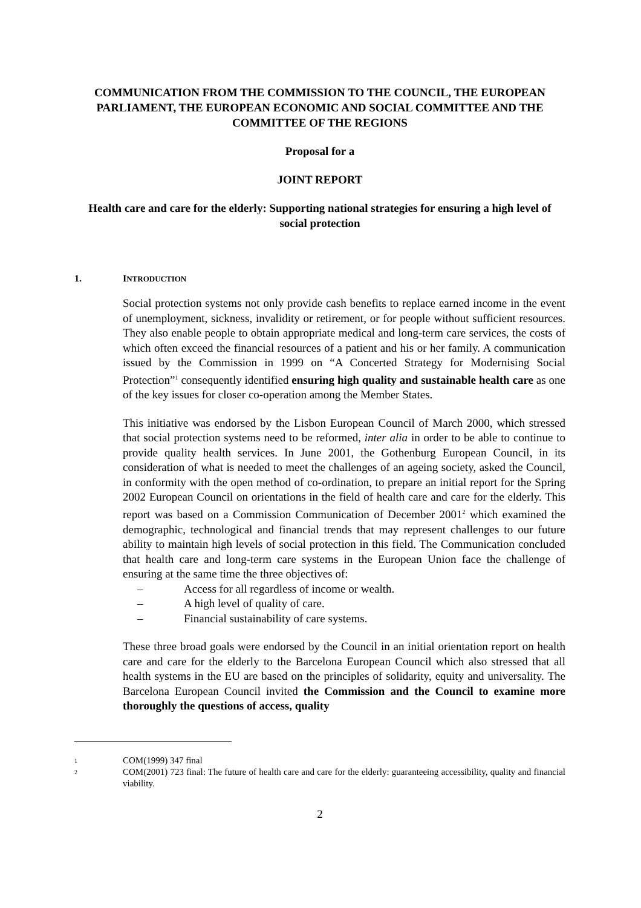COMMUNICATION FROM THE COMMISSION TO THE COUNCIL, THE EUROPEAN PARLIAMENT, THE EUROPEAN ECONOMIC AND SOCIAL COMMITTEE AND THE COMMITTEE OF THE REGIONS
Proposal for a
JOINT REPORT
Health care and care for the elderly: Supporting national strategies for ensuring a high level of social protection
1. INTRODUCTION
Social protection systems not only provide cash benefits to replace earned income in the event of unemployment, sickness, invalidity or retirement, or for people without sufficient resources. They also enable people to obtain appropriate medical and long-term care services, the costs of which often exceed the financial resources of a patient and his or her family. A communication issued by the Commission in 1999 on “A Concerted Strategy for Modernising Social Protection”<sup>1</sup> consequently identified ensuring high quality and sustainable health care as one of the key issues for closer co-operation among the Member States.
This initiative was endorsed by the Lisbon European Council of March 2000, which stressed that social protection systems need to be reformed, inter alia in order to be able to continue to provide quality health services. In June 2001, the Gothenburg European Council, in its consideration of what is needed to meet the challenges of an ageing society, asked the Council, in conformity with the open method of co-ordination, to prepare an initial report for the Spring 2002 European Council on orientations in the field of health care and care for the elderly. This report was based on a Commission Communication of December 2001<sup>2</sup> which examined the demographic, technological and financial trends that may represent challenges to our future ability to maintain high levels of social protection in this field. The Communication concluded that health care and long-term care systems in the European Union face the challenge of ensuring at the same time the three objectives of:
– Access for all regardless of income or wealth.
– A high level of quality of care.
– Financial sustainability of care systems.
These three broad goals were endorsed by the Council in an initial orientation report on health care and care for the elderly to the Barcelona European Council which also stressed that all health systems in the EU are based on the principles of solidarity, equity and universality. The Barcelona European Council invited the Commission and the Council to examine more thoroughly the questions of access, quality
<sup>1</sup> COM(1999) 347 final
<sup>2</sup> COM(2001) 723 final: The future of health care and care for the elderly: guaranteeing accessibility, quality and financial viability.
2